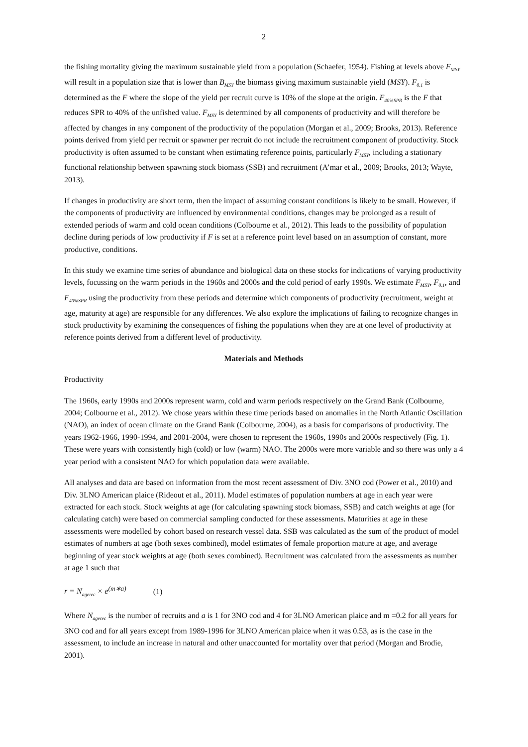2
the fishing mortality giving the maximum sustainable yield from a population (Schaefer, 1954). Fishing at levels above F<sub>MSY</sub> will result in a population size that is lower than B<sub>MSY</sub> the biomass giving maximum sustainable yield (MSY). F<sub>0.1</sub> is determined as the F where the slope of the yield per recruit curve is 10% of the slope at the origin. F<sub>40%SPR</sub> is the F that reduces SPR to 40% of the unfished value. F<sub>MSY</sub> is determined by all components of productivity and will therefore be affected by changes in any component of the productivity of the population (Morgan et al., 2009; Brooks, 2013). Reference points derived from yield per recruit or spawner per recruit do not include the recruitment component of productivity. Stock productivity is often assumed to be constant when estimating reference points, particularly F<sub>MSY</sub>, including a stationary functional relationship between spawning stock biomass (SSB) and recruitment (A’mar et al., 2009; Brooks, 2013; Wayte, 2013).
If changes in productivity are short term, then the impact of assuming constant conditions is likely to be small. However, if the components of productivity are influenced by environmental conditions, changes may be prolonged as a result of extended periods of warm and cold ocean conditions (Colbourne et al., 2012). This leads to the possibility of population decline during periods of low productivity if F is set at a reference point level based on an assumption of constant, more productive, conditions.
In this study we examine time series of abundance and biological data on these stocks for indications of varying productivity levels, focussing on the warm periods in the 1960s and 2000s and the cold period of early 1990s. We estimate F<sub>MSY</sub>, F<sub>0.1</sub>, and F<sub>40%SPR</sub> using the productivity from these periods and determine which components of productivity (recruitment, weight at age, maturity at age) are responsible for any differences. We also explore the implications of failing to recognize changes in stock productivity by examining the consequences of fishing the populations when they are at one level of productivity at reference points derived from a different level of productivity.
Materials and Methods
Productivity
The 1960s, early 1990s and 2000s represent warm, cold and warm periods respectively on the Grand Bank (Colbourne, 2004; Colbourne et al., 2012). We chose years within these time periods based on anomalies in the North Atlantic Oscillation (NAO), an index of ocean climate on the Grand Bank (Colbourne, 2004), as a basis for comparisons of productivity. The years 1962-1966, 1990-1994, and 2001-2004, were chosen to represent the 1960s, 1990s and 2000s respectively (Fig. 1). These were years with consistently high (cold) or low (warm) NAO. The 2000s were more variable and so there was only a 4 year period with a consistent NAO for which population data were available.
All analyses and data are based on information from the most recent assessment of Div. 3NO cod (Power et al., 2010) and Div. 3LNO American plaice (Rideout et al., 2011). Model estimates of population numbers at age in each year were extracted for each stock. Stock weights at age (for calculating spawning stock biomass, SSB) and catch weights at age (for calculating catch) were based on commercial sampling conducted for these assessments. Maturities at age in these assessments were modelled by cohort based on research vessel data. SSB was calculated as the sum of the product of model estimates of numbers at age (both sexes combined), model estimates of female proportion mature at age, and average beginning of year stock weights at age (both sexes combined). Recruitment was calculated from the assessments as number at age 1 such that
r = N<sub>agerec</sub> × e<sup>(m∗a)</sup> (1)
Where N<sub>agerec</sub> is the number of recruits and a is 1 for 3NO cod and 4 for 3LNO American plaice and m =0.2 for all years for 3NO cod and for all years except from 1989-1996 for 3LNO American plaice when it was 0.53, as is the case in the assessment, to include an increase in natural and other unaccounted for mortality over that period (Morgan and Brodie, 2001).